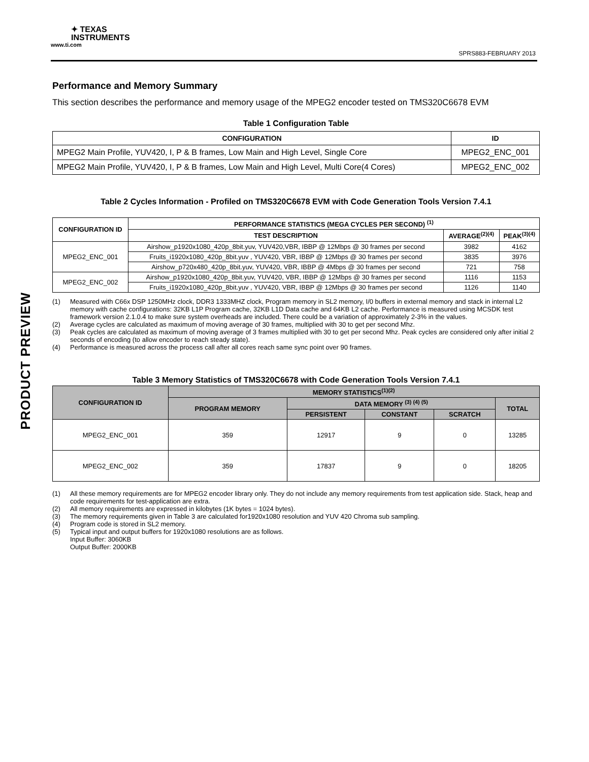✦ TEXAS
INSTRUMENTS
www.ti.com
SPRS883-FEBRUARY 2013
PRODUCT PREVIEW
Performance and Memory Summary
This section describes the performance and memory usage of the MPEG2 encoder tested on TMS320C6678 EVM
Table 1 Configuration Table
| CONFIGURATION | ID |
| --- | --- |
| MPEG2 Main Profile, YUV420, I, P & B frames, Low Main and High Level, Single Core | MPEG2_ENC_001 |
| MPEG2 Main Profile, YUV420, I, P & B frames, Low Main and High Level, Multi Core(4 Cores) | MPEG2_ENC_002 |
Table 2 Cycles Information - Profiled on TMS320C6678 EVM with Code Generation Tools Version 7.4.1
| CONFIGURATION ID | PERFORMANCE STATISTICS (MEGA CYCLES PER SECOND) <sup>(1)</sup> | | |
| --- | --- | --- | --- |
| | TEST DESCRIPTION | AVERAGE<sup>(2)(4)</sup> | PEAK<sup>(3)(4)</sup> |
| MPEG2_ENC_001 | Airshow_p1920x1080_420p_8bit.yuv, YUV420,VBR, IBBP @ 12Mbps @ 30 frames per second | 3982 | 4162 |
| | Fruits_i1920x1080_420p_8bit.yuv , YUV420, VBR, IBBP @ 12Mbps @ 30 frames per second | 3835 | 3976 |
| | Airshow_p720x480_420p_8bit.yuv, YUV420, VBR, IBBP @ 4Mbps @ 30 frames per second | 721 | 758 |
| MPEG2_ENC_002 | Airshow_p1920x1080_420p_8bit.yuv, YUV420, VBR, IBBP @ 12Mbps @ 30 frames per second | 1116 | 1153 |
| | Fruits_i1920x1080_420p_8bit.yuv , YUV420, VBR, IBBP @ 12Mbps @ 30 frames per second | 1126 | 1140 |
(1) Measured with C66x DSP 1250MHz clock, DDR3 1333MHZ clock, Program memory in SL2 memory, I/0 buffers in external memory and stack in internal L2 memory with cache configurations: 32KB L1P Program cache, 32KB L1D Data cache and 64KB L2 cache. Performance is measured using MCSDK test framework version 2.1.0.4 to make sure system overheads are included. There could be a variation of approximately 2-3% in the values.
(2) Average cycles are calculated as maximum of moving average of 30 frames, multiplied with 30 to get per second Mhz.
(3) Peak cycles are calculated as maximum of moving average of 3 frames multiplied with 30 to get per second Mhz. Peak cycles are considered only after initial 2 seconds of encoding (to allow encoder to reach steady state).
(4) Performance is measured across the process call after all cores reach same sync point over 90 frames.
Table 3 Memory Statistics of TMS320C6678 with Code Generation Tools Version 7.4.1
| CONFIGURATION ID | MEMORY STATISTICS<sup>(1)(2)</sup> | | | | |
| --- | --- | --- | --- | --- | --- |
| | PROGRAM MEMORY | DATA MEMORY <sup>(3) (4) (5)</sup> | | | TOTAL |
| | | PERSISTENT | CONSTANT | SCRATCH | |
| MPEG2_ENC_001 | 359 | 12917 | 9 | 0 | 13285 |
| MPEG2_ENC_002 | 359 | 17837 | 9 | 0 | 18205 |
(1) All these memory requirements are for MPEG2 encoder library only. They do not include any memory requirements from test application side. Stack, heap and code requirements for test-application are extra.
(2) All memory requirements are expressed in kilobytes (1K bytes = 1024 bytes).
(3) The memory requirements given in Table 3 are calculated for1920x1080 resolution and YUV 420 Chroma sub sampling.
(4) Program code is stored in SL2 memory.
(5) Typical input and output buffers for 1920x1080 resolutions are as follows.
Input Buffer: 3060KB
Output Buffer: 2000KB